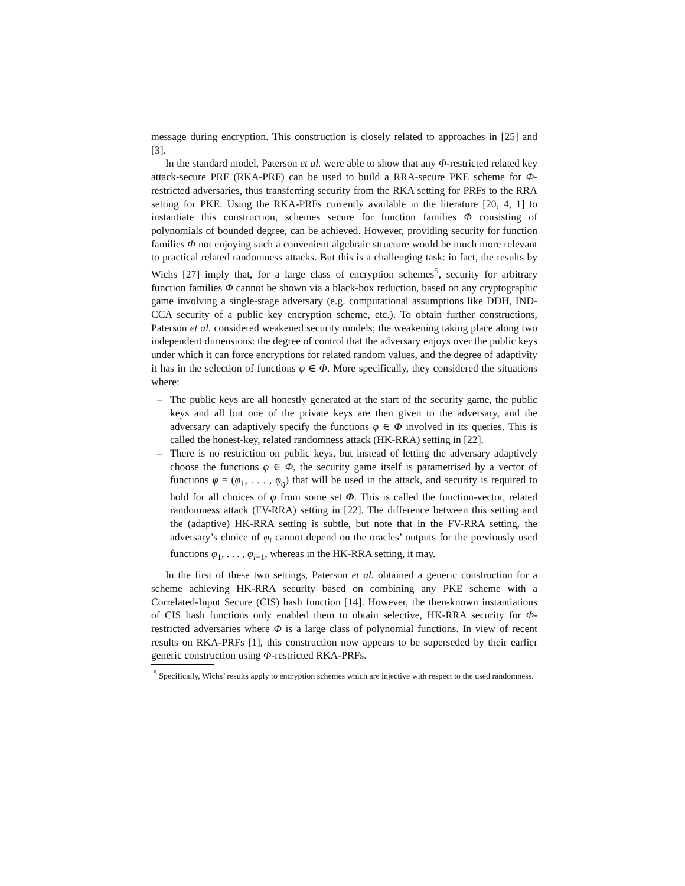message during encryption. This construction is closely related to approaches in [25] and [3].
In the standard model, Paterson et al. were able to show that any Φ-restricted related key attack-secure PRF (RKA-PRF) can be used to build a RRA-secure PKE scheme for Φ-restricted adversaries, thus transferring security from the RKA setting for PRFs to the RRA setting for PKE. Using the RKA-PRFs currently available in the literature [20, 4, 1] to instantiate this construction, schemes secure for function families Φ consisting of polynomials of bounded degree, can be achieved. However, providing security for function families Φ not enjoying such a convenient algebraic structure would be much more relevant to practical related randomness attacks. But this is a challenging task: in fact, the results by Wichs [27] imply that, for a large class of encryption schemes<sup>5</sup>, security for arbitrary function families Φ cannot be shown via a black-box reduction, based on any cryptographic game involving a single-stage adversary (e.g. computational assumptions like DDH, IND-CCA security of a public key encryption scheme, etc.). To obtain further constructions, Paterson et al. considered weakened security models; the weakening taking place along two independent dimensions: the degree of control that the adversary enjoys over the public keys under which it can force encryptions for related random values, and the degree of adaptivity it has in the selection of functions φ ∈ Φ. More specifically, they considered the situations where:
– The public keys are all honestly generated at the start of the security game, the public keys and all but one of the private keys are then given to the adversary, and the adversary can adaptively specify the functions φ ∈ Φ involved in its queries. This is called the honest-key, related randomness attack (HK-RRA) setting in [22].
– There is no restriction on public keys, but instead of letting the adversary adaptively choose the functions φ ∈ Φ, the security game itself is parametrised by a vector of functions φ = (φ<sub>1</sub>, . . . , φ<sub>q</sub>) that will be used in the attack, and security is required to hold for all choices of φ from some set Φ. This is called the function-vector, related randomness attack (FV-RRA) setting in [22]. The difference between this setting and the (adaptive) HK-RRA setting is subtle, but note that in the FV-RRA setting, the adversary’s choice of φ<sub>i</sub> cannot depend on the oracles’ outputs for the previously used functions φ<sub>1</sub>, . . . , φ<sub>i−1</sub>, whereas in the HK-RRA setting, it may.
In the first of these two settings, Paterson et al. obtained a generic construction for a scheme achieving HK-RRA security based on combining any PKE scheme with a Correlated-Input Secure (CIS) hash function [14]. However, the then-known instantiations of CIS hash functions only enabled them to obtain selective, HK-RRA security for Φ-restricted adversaries where Φ is a large class of polynomial functions. In view of recent results on RKA-PRFs [1], this construction now appears to be superseded by their earlier generic construction using Φ-restricted RKA-PRFs.
<sup>5</sup> Specifically, Wichs’ results apply to encryption schemes which are injective with respect to the used randomness.